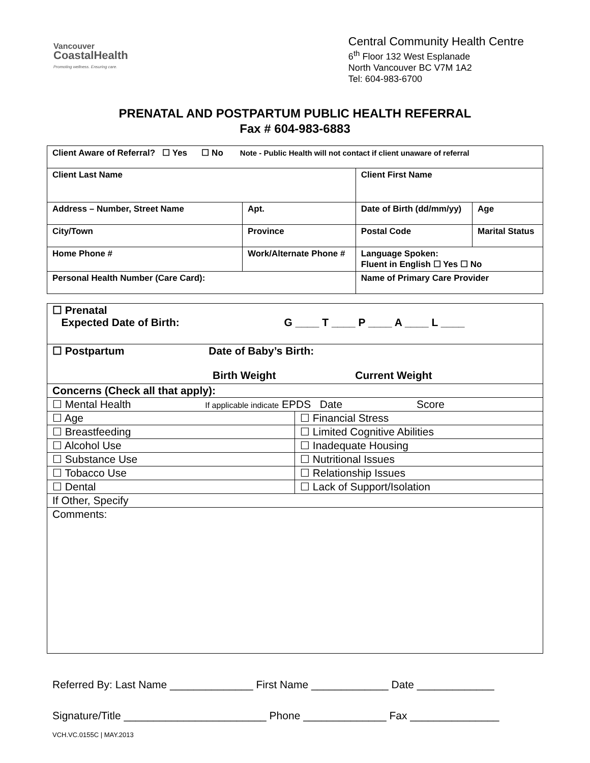Vancouver
CoastalHealth
Promoting wellness. Ensuring care.
Central Community Health Centre
6<sup>th</sup> Floor 132 West Esplanade
North Vancouver BC V7M 1A2
Tel: 604-983-6700
PRENATAL AND POSTPARTUM PUBLIC HEALTH REFERRAL
Fax # 604-983-6883
| Client Aware of Referral? ☐ Yes ☐ No Note - Public Health will not contact if client unaware of referral | | | | | |
| Client Last Name | | | Client First Name | | |
| Address – Number, Street Name | | Apt. | Date of Birth (dd/mm/yy) | | Age |
| City/Town | | Province | Postal Code | Marital Status | |
| Home Phone # | Work/Alternate Phone # | | Language Spoken: Fluent in English ☐ Yes ☐ No | | |
| Personal Health Number (Care Card): | | | Name of Primary Care Provider | | |
| ☐ Prenatal Expected Date of Birth: G ____ T ____ P ____ A ____ L ____ | |
| ☐ Postpartum Date of Baby’s Birth: Birth Weight Current Weight | |
| Concerns (Check all that apply): | |
| ☐ Mental Health If applicable indicate EPDS Date Score | |
| ☐ Age | ☐ Financial Stress |
| ☐ Breastfeeding | ☐ Limited Cognitive Abilities |
| ☐ Alcohol Use | ☐ Inadequate Housing |
| ☐ Substance Use | ☐ Nutritional Issues |
| ☐ Tobacco Use | ☐ Relationship Issues |
| ☐ Dental | ☐ Lack of Support/Isolation |
| If Other, Specify | |
| Comments: | |
Referred By: Last Name ______________ First Name _____________ Date _____________
Signature/Title ________________________ Phone ______________ Fax _______________
VCH.VC.0155C | MAY.2013